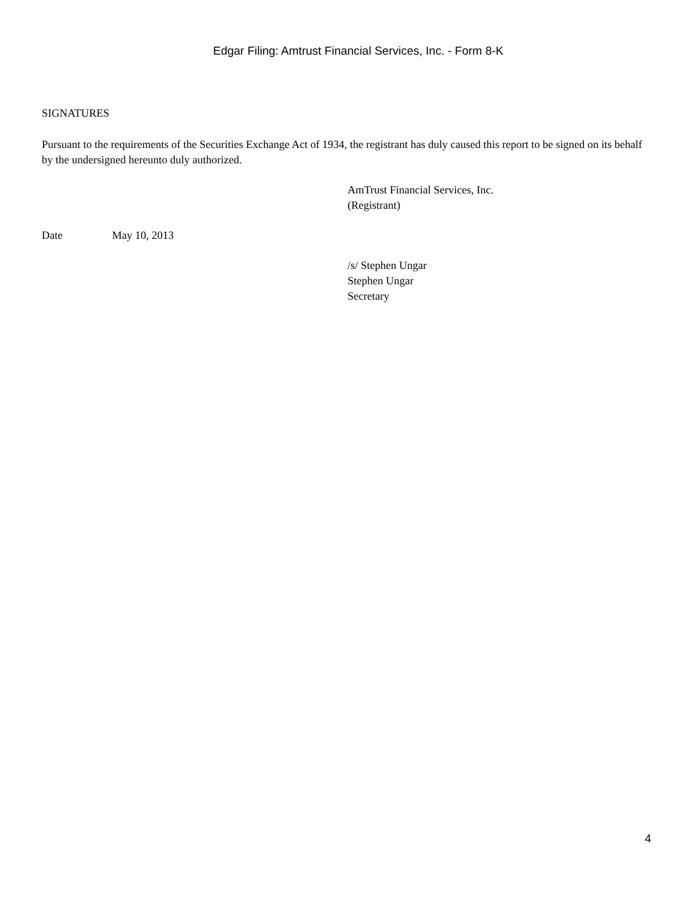Edgar Filing: Amtrust Financial Services, Inc. - Form 8-K
SIGNATURES
Pursuant to the requirements of the Securities Exchange Act of 1934, the registrant has duly caused this report to be signed on its behalf by the undersigned hereunto duly authorized.
AmTrust Financial Services, Inc.
(Registrant)
Date May 10, 2013
/s/ Stephen Ungar
Stephen Ungar
Secretary
4